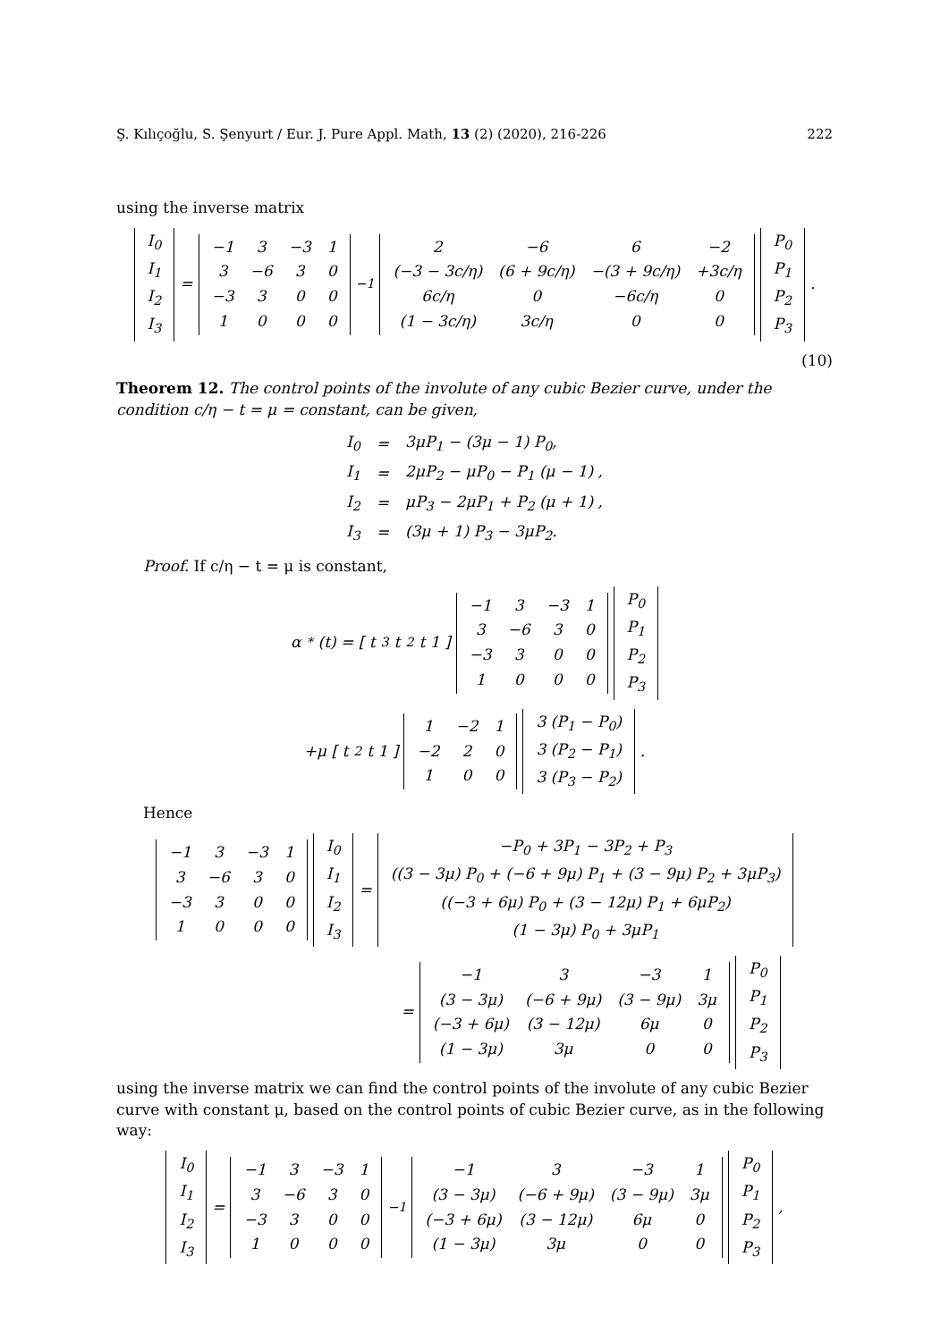Ş. Kılıçoğlu, S. Şenyurt / Eur. J. Pure Appl. Math, 13 (2) (2020), 216-226 222
using the inverse matrix
| I<sub>0</sub> |
| I<sub>1</sub> |
| I<sub>2</sub> |
| I<sub>3</sub> |
=
| −1 | 3 | −3 | 1 |
| 3 | −6 | 3 | 0 |
| −3 | 3 | 0 | 0 |
| 1 | 0 | 0 | 0 |
<sup>−1</sup>
| 2 | −6 | 6 | −2 |
| (−3 − 3c/η) | (6 + 9c/η) | −(3 + 9c/η) | +3c/η |
| 6c/η | 0 | −6c/η | 0 |
| (1 − 3c/η) | 3c/η | 0 | 0 |
| P<sub>0</sub> |
| P<sub>1</sub> |
| P<sub>2</sub> |
| P<sub>3</sub> |
.
(10)
Theorem 12. The control points of the involute of any cubic Bezier curve, under the condition c/η − t = μ = constant, can be given,
| I<sub>0</sub> | = | 3μP<sub>1</sub> − (3μ − 1) P<sub>0</sub>, |
| I<sub>1</sub> | = | 2μP<sub>2</sub> − μP<sub>0</sub> − P<sub>1</sub> (μ − 1) , |
| I<sub>2</sub> | = | μP<sub>3</sub> − 2μP<sub>1</sub> + P<sub>2</sub> (μ + 1) , |
| I<sub>3</sub> | = | (3μ + 1) P<sub>3</sub> − 3μP<sub>2</sub>. |
Proof. If c/η − t = μ is constant,
α<sup>*</sup> (t) = [ t<sup>3</sup> t<sup>2</sup> t 1 ]
| −1 | 3 | −3 | 1 |
| 3 | −6 | 3 | 0 |
| −3 | 3 | 0 | 0 |
| 1 | 0 | 0 | 0 |
| P<sub>0</sub> |
| P<sub>1</sub> |
| P<sub>2</sub> |
| P<sub>3</sub> |
+μ [ t<sup>2</sup> t 1 ]
| 1 | −2 | 1 |
| −2 | 2 | 0 |
| 1 | 0 | 0 |
| 3 (P<sub>1</sub> − P<sub>0</sub>) |
| 3 (P<sub>2</sub> − P<sub>1</sub>) |
| 3 (P<sub>3</sub> − P<sub>2</sub>) |
.
Hence
| −1 | 3 | −3 | 1 |
| 3 | −6 | 3 | 0 |
| −3 | 3 | 0 | 0 |
| 1 | 0 | 0 | 0 |
| I<sub>0</sub> |
| I<sub>1</sub> |
| I<sub>2</sub> |
| I<sub>3</sub> |
=
| −P<sub>0</sub> + 3P<sub>1</sub> − 3P<sub>2</sub> + P<sub>3</sub> |
| ((3 − 3μ) P<sub>0</sub> + (−6 + 9μ) P<sub>1</sub> + (3 − 9μ) P<sub>2</sub> + 3μP<sub>3</sub>) |
| ((−3 + 6μ) P<sub>0</sub> + (3 − 12μ) P<sub>1</sub> + 6μP<sub>2</sub>) |
| (1 − 3μ) P<sub>0</sub> + 3μP<sub>1</sub> |
=
| −1 | 3 | −3 | 1 |
| (3 − 3μ) | (−6 + 9μ) | (3 − 9μ) | 3μ |
| (−3 + 6μ) | (3 − 12μ) | 6μ | 0 |
| (1 − 3μ) | 3μ | 0 | 0 |
| P<sub>0</sub> |
| P<sub>1</sub> |
| P<sub>2</sub> |
| P<sub>3</sub> |
using the inverse matrix we can find the control points of the involute of any cubic Bezier curve with constant μ, based on the control points of cubic Bezier curve, as in the following way:
| I<sub>0</sub> |
| I<sub>1</sub> |
| I<sub>2</sub> |
| I<sub>3</sub> |
=
| −1 | 3 | −3 | 1 |
| 3 | −6 | 3 | 0 |
| −3 | 3 | 0 | 0 |
| 1 | 0 | 0 | 0 |
<sup>−1</sup>
| −1 | 3 | −3 | 1 |
| (3 − 3μ) | (−6 + 9μ) | (3 − 9μ) | 3μ |
| (−3 + 6μ) | (3 − 12μ) | 6μ | 0 |
| (1 − 3μ) | 3μ | 0 | 0 |
| P<sub>0</sub> |
| P<sub>1</sub> |
| P<sub>2</sub> |
| P<sub>3</sub> |
,